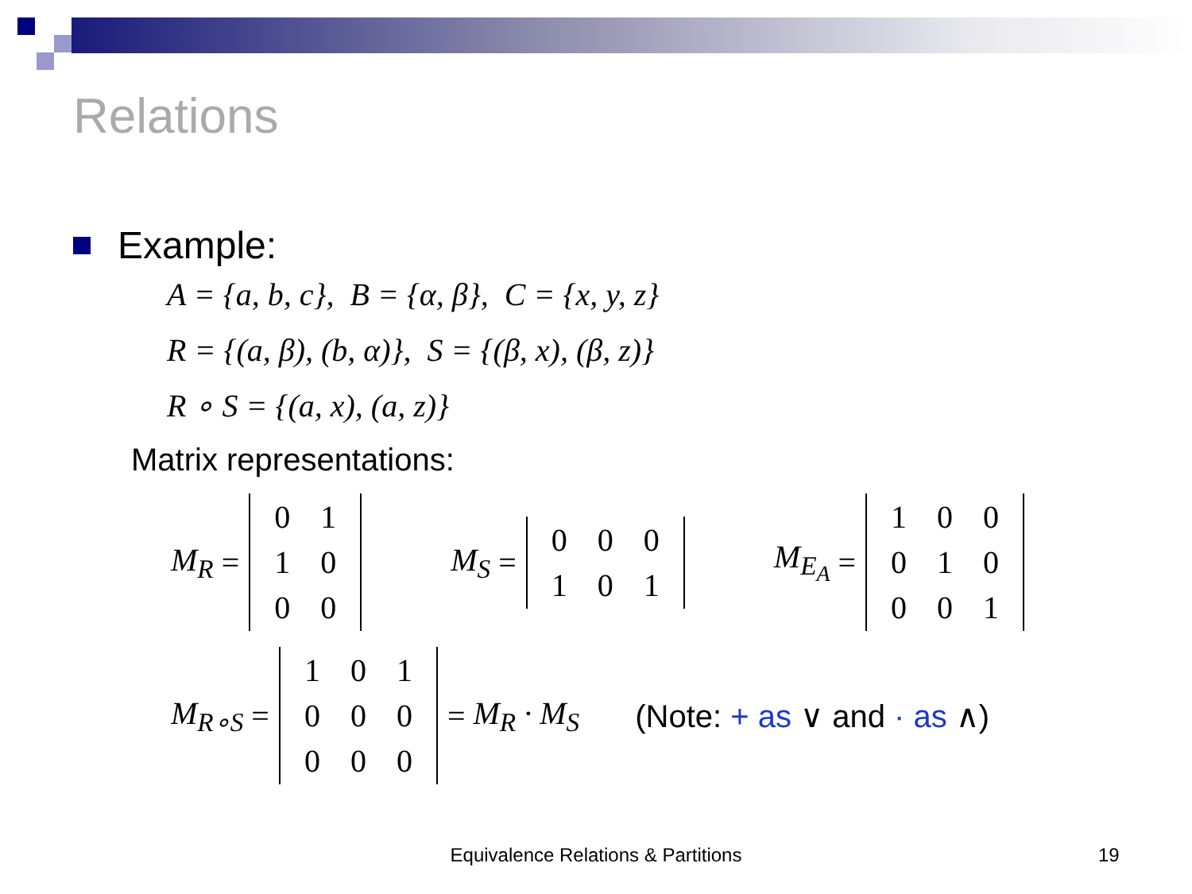Relations
Example:
A = {a, b, c}, B = {α, β}, C = {x, y, z}
R = {(a, β), (b, α)}, S = {(β, x), (β, z)}
R ∘ S = {(a, x), (a, z)}
Matrix representations:
M<sub>R</sub> =
| 0 | 1 |
| 1 | 0 |
| 0 | 0 |
M<sub>S</sub> =
| 0 | 0 | 0 |
| 1 | 0 | 1 |
M<sub>E<sub>A</sub></sub> =
| 1 | 0 | 0 |
| 0 | 1 | 0 |
| 0 | 0 | 1 |
M<sub>R∘S</sub> =
| 1 | 0 | 1 |
| 0 | 0 | 0 |
| 0 | 0 | 0 |
= M<sub>R</sub> · M<sub>S</sub> (Note: + as ∨ and · as ∧)
Equivalence Relations & Partitions 19